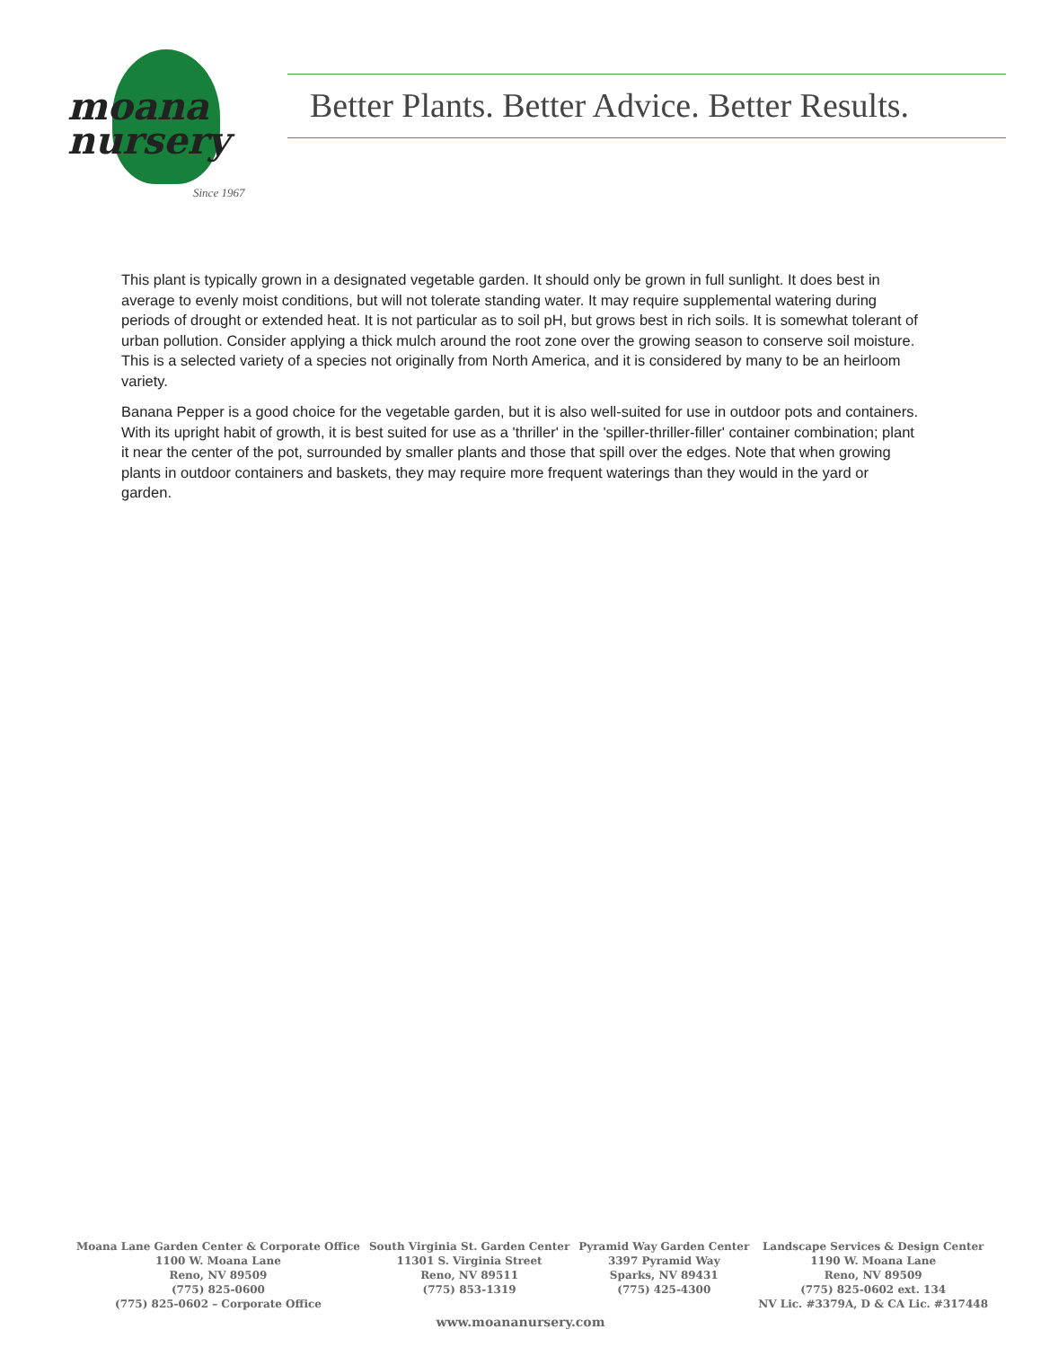moana
nursery
Since 1967
Better Plants. Better Advice. Better Results.
This plant is typically grown in a designated vegetable garden. It should only be grown in full sunlight. It does best in average to evenly moist conditions, but will not tolerate standing water. It may require supplemental watering during periods of drought or extended heat. It is not particular as to soil pH, but grows best in rich soils. It is somewhat tolerant of urban pollution. Consider applying a thick mulch around the root zone over the growing season to conserve soil moisture. This is a selected variety of a species not originally from North America, and it is considered by many to be an heirloom variety.
Banana Pepper is a good choice for the vegetable garden, but it is also well-suited for use in outdoor pots and containers. With its upright habit of growth, it is best suited for use as a 'thriller' in the 'spiller-thriller-filler' container combination; plant it near the center of the pot, surrounded by smaller plants and those that spill over the edges. Note that when growing plants in outdoor containers and baskets, they may require more frequent waterings than they would in the yard or garden.
Moana Lane Garden Center & Corporate Office
1100 W. Moana Lane
Reno, NV 89509
(775) 825-0600
(775) 825-0602 – Corporate Office
South Virginia St. Garden Center
11301 S. Virginia Street
Reno, NV 89511
(775) 853-1319
Pyramid Way Garden Center
3397 Pyramid Way
Sparks, NV 89431
(775) 425-4300
Landscape Services & Design Center
1190 W. Moana Lane
Reno, NV 89509
(775) 825-0602 ext. 134
NV Lic. #3379A, D & CA Lic. #317448
www.moananursery.com